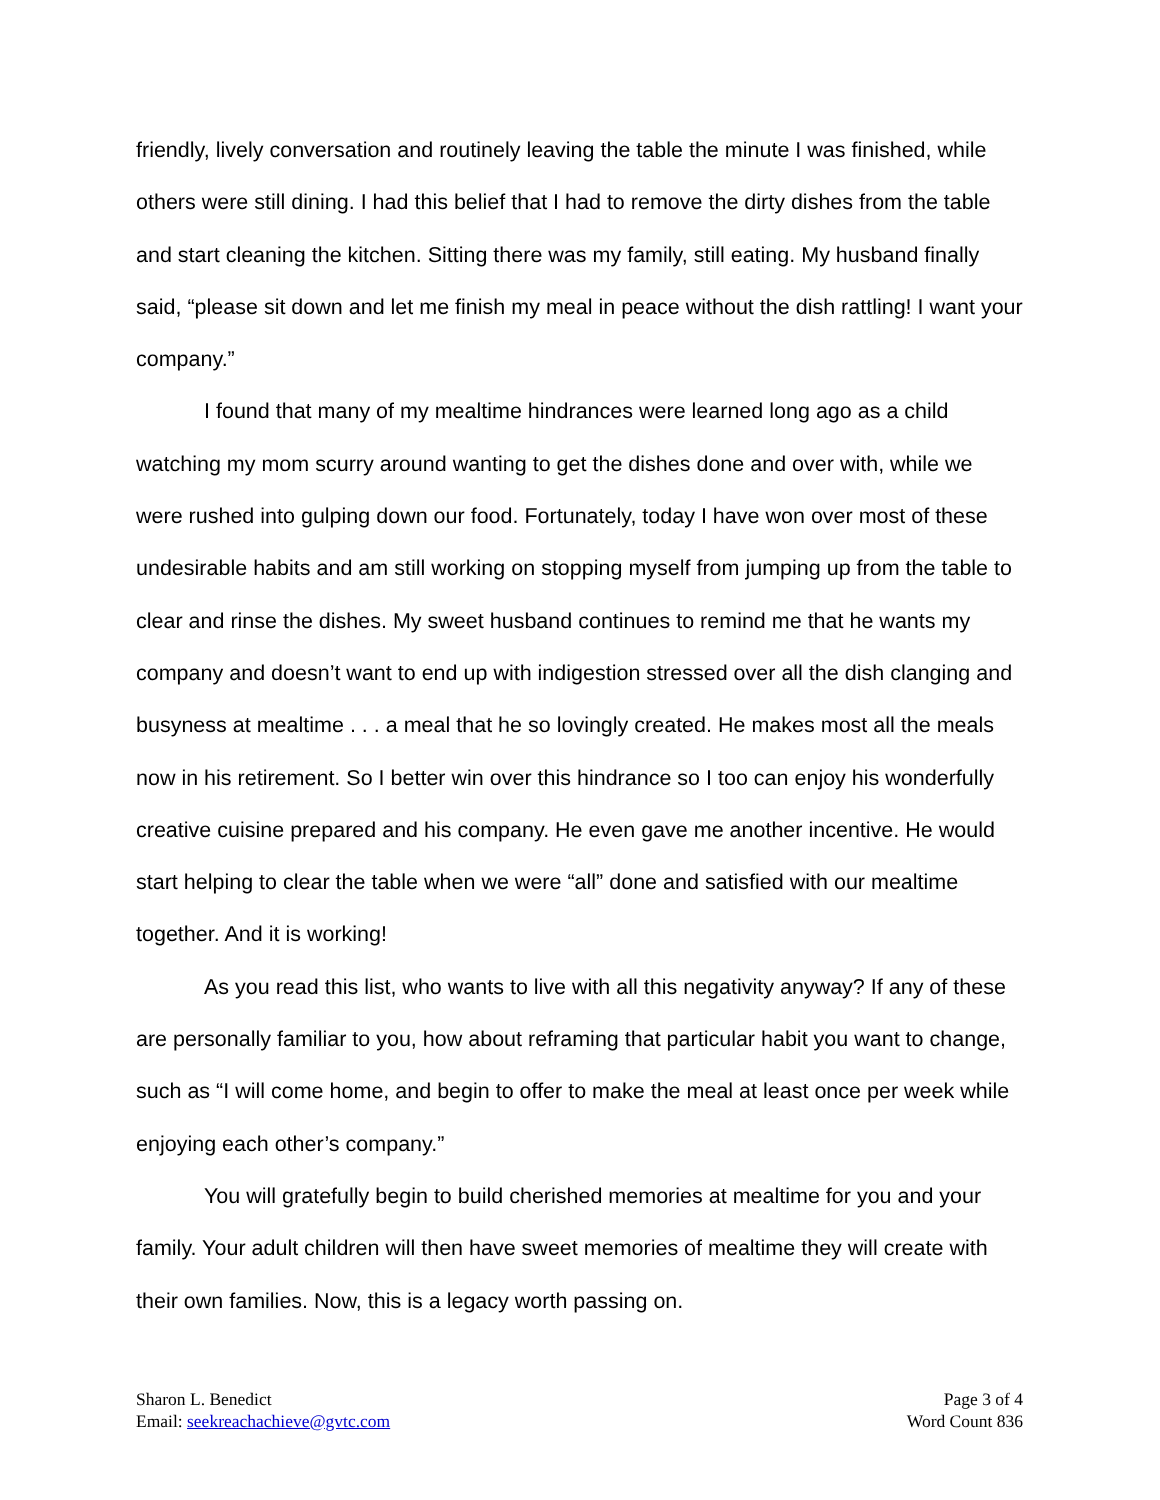friendly, lively conversation and routinely leaving the table the minute I was finished, while others were still dining. I had this belief that I had to remove the dirty dishes from the table and start cleaning the kitchen. Sitting there was my family, still eating. My husband finally said, “please sit down and let me finish my meal in peace without the dish rattling! I want your company.”
I found that many of my mealtime hindrances were learned long ago as a child watching my mom scurry around wanting to get the dishes done and over with, while we were rushed into gulping down our food. Fortunately, today I have won over most of these undesirable habits and am still working on stopping myself from jumping up from the table to clear and rinse the dishes. My sweet husband continues to remind me that he wants my company and doesn’t want to end up with indigestion stressed over all the dish clanging and busyness at mealtime . . . a meal that he so lovingly created. He makes most all the meals now in his retirement. So I better win over this hindrance so I too can enjoy his wonderfully creative cuisine prepared and his company. He even gave me another incentive. He would start helping to clear the table when we were “all” done and satisfied with our mealtime together. And it is working!
As you read this list, who wants to live with all this negativity anyway? If any of these are personally familiar to you, how about reframing that particular habit you want to change, such as “I will come home, and begin to offer to make the meal at least once per week while enjoying each other’s company.”
You will gratefully begin to build cherished memories at mealtime for you and your family. Your adult children will then have sweet memories of mealtime they will create with their own families. Now, this is a legacy worth passing on.
Sharon L. Benedict
Email: seekreachachieve@gvtc.com
Page 3 of 4
Word Count 836